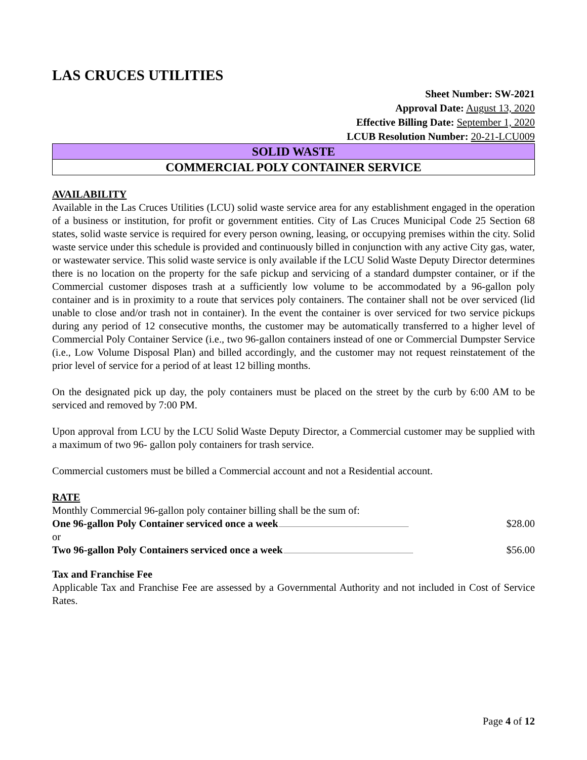LAS CRUCES UTILITIES
Sheet Number: SW-2021
Approval Date: August 13, 2020
Effective Billing Date: September 1, 2020
LCUB Resolution Number: 20-21-LCU009
SOLID WASTE
COMMERCIAL POLY CONTAINER SERVICE
AVAILABILITY
Available in the Las Cruces Utilities (LCU) solid waste service area for any establishment engaged in the operation of a business or institution, for profit or government entities. City of Las Cruces Municipal Code 25 Section 68 states, solid waste service is required for every person owning, leasing, or occupying premises within the city. Solid waste service under this schedule is provided and continuously billed in conjunction with any active City gas, water, or wastewater service. This solid waste service is only available if the LCU Solid Waste Deputy Director determines there is no location on the property for the safe pickup and servicing of a standard dumpster container, or if the Commercial customer disposes trash at a sufficiently low volume to be accommodated by a 96-gallon poly container and is in proximity to a route that services poly containers. The container shall not be over serviced (lid unable to close and/or trash not in container). In the event the container is over serviced for two service pickups during any period of 12 consecutive months, the customer may be automatically transferred to a higher level of Commercial Poly Container Service (i.e., two 96-gallon containers instead of one or Commercial Dumpster Service (i.e., Low Volume Disposal Plan) and billed accordingly, and the customer may not request reinstatement of the prior level of service for a period of at least 12 billing months.
On the designated pick up day, the poly containers must be placed on the street by the curb by 6:00 AM to be serviced and removed by 7:00 PM.
Upon approval from LCU by the LCU Solid Waste Deputy Director, a Commercial customer may be supplied with a maximum of two 96- gallon poly containers for trash service.
Commercial customers must be billed a Commercial account and not a Residential account.
RATE
Monthly Commercial 96-gallon poly container billing shall be the sum of:
One 96-gallon Poly Container serviced once a week $28.00
or
Two 96-gallon Poly Containers serviced once a week $56.00
Tax and Franchise Fee
Applicable Tax and Franchise Fee are assessed by a Governmental Authority and not included in Cost of Service Rates.
Page 4 of 12